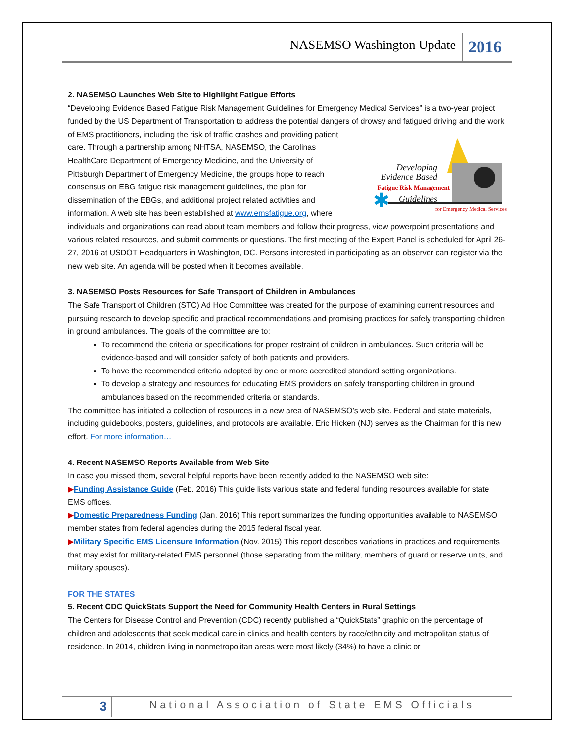NASEMSO Washington Update
2016
2. NASEMSO Launches Web Site to Highlight Fatigue Efforts
“Developing Evidence Based Fatigue Risk Management Guidelines for Emergency Medical Services” is a two-year project funded by the US Department of Transportation to address the potential dangers of drowsy and fatigued
✱
Developing
Evidence Based
Fatigue Risk Management
Guidelines
for Emergency Medical Services driving and the work of EMS practitioners, including the risk of traffic crashes and providing patient care. Through a partnership among NHTSA, NASEMSO, the Carolinas HealthCare Department of Emergency Medicine, and the University of Pittsburgh Department of Emergency Medicine, the groups hope to reach consensus on EBG fatigue risk management guidelines, the plan for dissemination of the EBGs, and additional project related activities and information. A web site has been established at www.emsfatigue.org, where individuals and organizations can read about team members and follow their progress, view powerpoint presentations and various related resources, and submit comments or questions. The first meeting of the Expert Panel is scheduled for April 26-27, 2016 at USDOT Headquarters in Washington, DC. Persons interested in participating as an observer can register via the new web site. An agenda will be posted when it becomes available.
3. NASEMSO Posts Resources for Safe Transport of Children in Ambulances
The Safe Transport of Children (STC) Ad Hoc Committee was created for the purpose of examining current resources and pursuing research to develop specific and practical recommendations and promising practices for safely transporting children in ground ambulances. The goals of the committee are to:
To recommend the criteria or specifications for proper restraint of children in ambulances. Such criteria will be evidence-based and will consider safety of both patients and providers.
To have the recommended criteria adopted by one or more accredited standard setting organizations.
To develop a strategy and resources for educating EMS providers on safely transporting children in ground ambulances based on the recommended criteria or standards.
The committee has initiated a collection of resources in a new area of NASEMSO’s web site. Federal and state materials, including guidebooks, posters, guidelines, and protocols are available. Eric Hicken (NJ) serves as the Chairman for this new effort. For more information…
4. Recent NASEMSO Reports Available from Web Site
In case you missed them, several helpful reports have been recently added to the NASEMSO web site:
▶Funding Assistance Guide (Feb. 2016) This guide lists various state and federal funding resources available for state EMS offices.
▶Domestic Preparedness Funding (Jan. 2016) This report summarizes the funding opportunities available to NASEMSO member states from federal agencies during the 2015 federal fiscal year.
▶Military Specific EMS Licensure Information (Nov. 2015) This report describes variations in practices and requirements that may exist for military-related EMS personnel (those separating from the military, members of guard or reserve units, and military spouses).
FOR THE STATES
5. Recent CDC QuickStats Support the Need for Community Health Centers in Rural Settings
The Centers for Disease Control and Prevention (CDC) recently published a “QuickStats” graphic on the percentage of children and adolescents that seek medical care in clinics and health centers by race/ethnicity and metropolitan status of residence. In 2014, children living in nonmetropolitan areas were most likely (34%) to have a clinic or
3
National Association of State EMS Officials